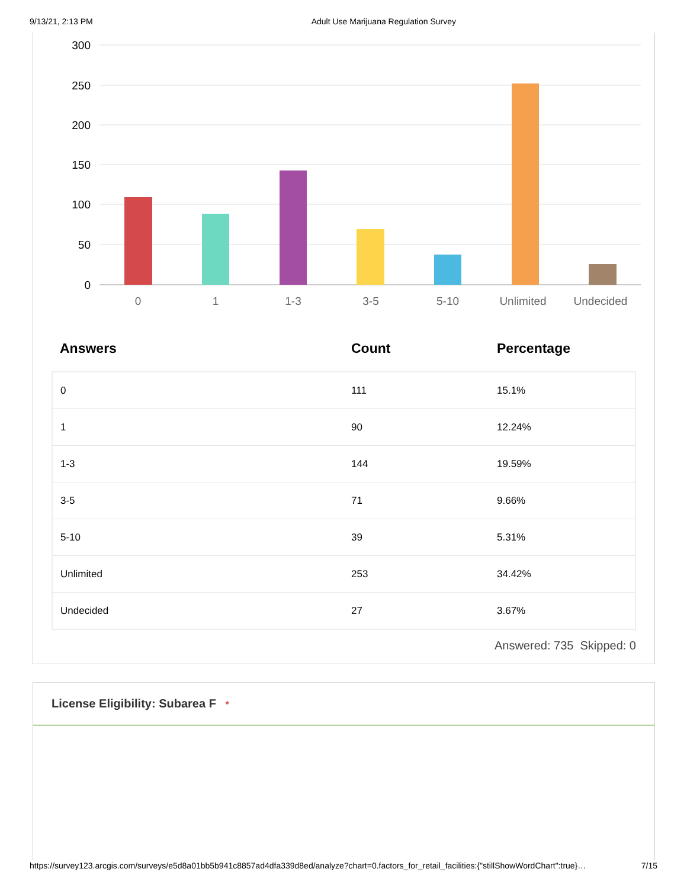9/13/21, 2:13 PM Adult Use Marijuana Regulation Survey
300
250
200
150
100
50
0
0
1
1-3
3-5
5-10
Unlimited
Undecided
| Answers | Count | Percentage |
| --- | --- | --- |
| 0 | 111 | 15.1% |
| 1 | 90 | 12.24% |
| 1-3 | 144 | 19.59% |
| 3-5 | 71 | 9.66% |
| 5-10 | 39 | 5.31% |
| Unlimited | 253 | 34.42% |
| Undecided | 27 | 3.67% |
Answered: 735 Skipped: 0
License Eligibility: Subarea F *
https://survey123.arcgis.com/surveys/e5d8a01bb5b941c8857ad4dfa339d8ed/analyze?chart=0.factors_for_retail_facilities:{"stillShowWordChart":true}… 7/15